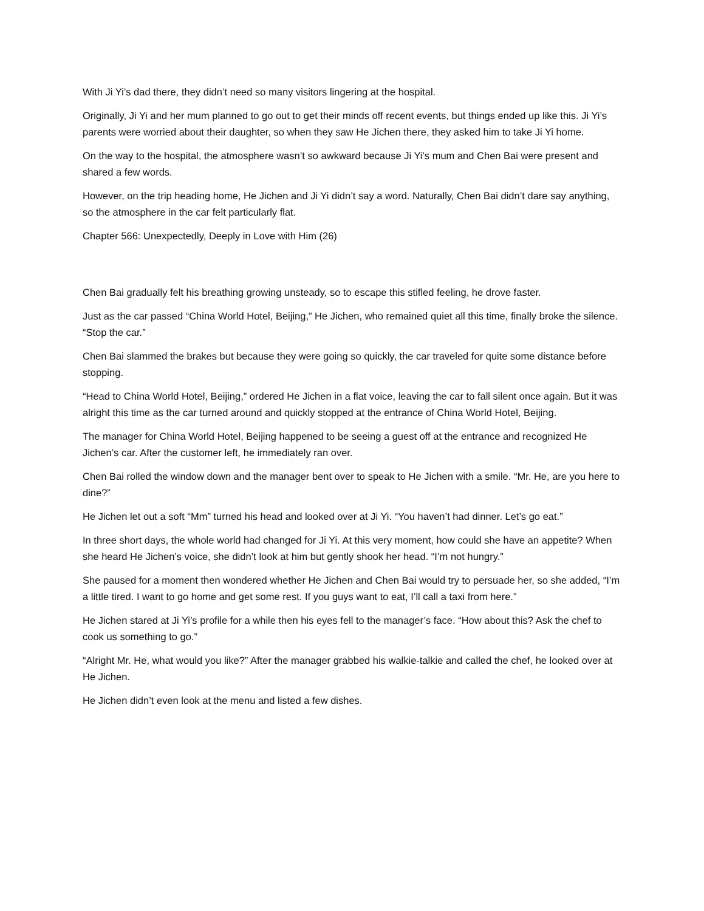With Ji Yi’s dad there, they didn’t need so many visitors lingering at the hospital.
Originally, Ji Yi and her mum planned to go out to get their minds off recent events, but things ended up like this. Ji Yi’s parents were worried about their daughter, so when they saw He Jichen there, they asked him to take Ji Yi home.
On the way to the hospital, the atmosphere wasn’t so awkward because Ji Yi’s mum and Chen Bai were present and shared a few words.
However, on the trip heading home, He Jichen and Ji Yi didn’t say a word. Naturally, Chen Bai didn’t dare say anything, so the atmosphere in the car felt particularly flat.
Chapter 566: Unexpectedly, Deeply in Love with Him (26)
Chen Bai gradually felt his breathing growing unsteady, so to escape this stifled feeling, he drove faster.
Just as the car passed “China World Hotel, Beijing,” He Jichen, who remained quiet all this time, finally broke the silence. “Stop the car.”
Chen Bai slammed the brakes but because they were going so quickly, the car traveled for quite some distance before stopping.
“Head to China World Hotel, Beijing,” ordered He Jichen in a flat voice, leaving the car to fall silent once again. But it was alright this time as the car turned around and quickly stopped at the entrance of China World Hotel, Beijing.
The manager for China World Hotel, Beijing happened to be seeing a guest off at the entrance and recognized He Jichen’s car. After the customer left, he immediately ran over.
Chen Bai rolled the window down and the manager bent over to speak to He Jichen with a smile. “Mr. He, are you here to dine?”
He Jichen let out a soft “Mm” turned his head and looked over at Ji Yi. “You haven’t had dinner. Let’s go eat.”
In three short days, the whole world had changed for Ji Yi. At this very moment, how could she have an appetite? When she heard He Jichen’s voice, she didn’t look at him but gently shook her head. “I’m not hungry.”
She paused for a moment then wondered whether He Jichen and Chen Bai would try to persuade her, so she added, “I’m a little tired. I want to go home and get some rest. If you guys want to eat, I’ll call a taxi from here.”
He Jichen stared at Ji Yi’s profile for a while then his eyes fell to the manager’s face. “How about this? Ask the chef to cook us something to go.”
“Alright Mr. He, what would you like?” After the manager grabbed his walkie-talkie and called the chef, he looked over at He Jichen.
He Jichen didn’t even look at the menu and listed a few dishes.